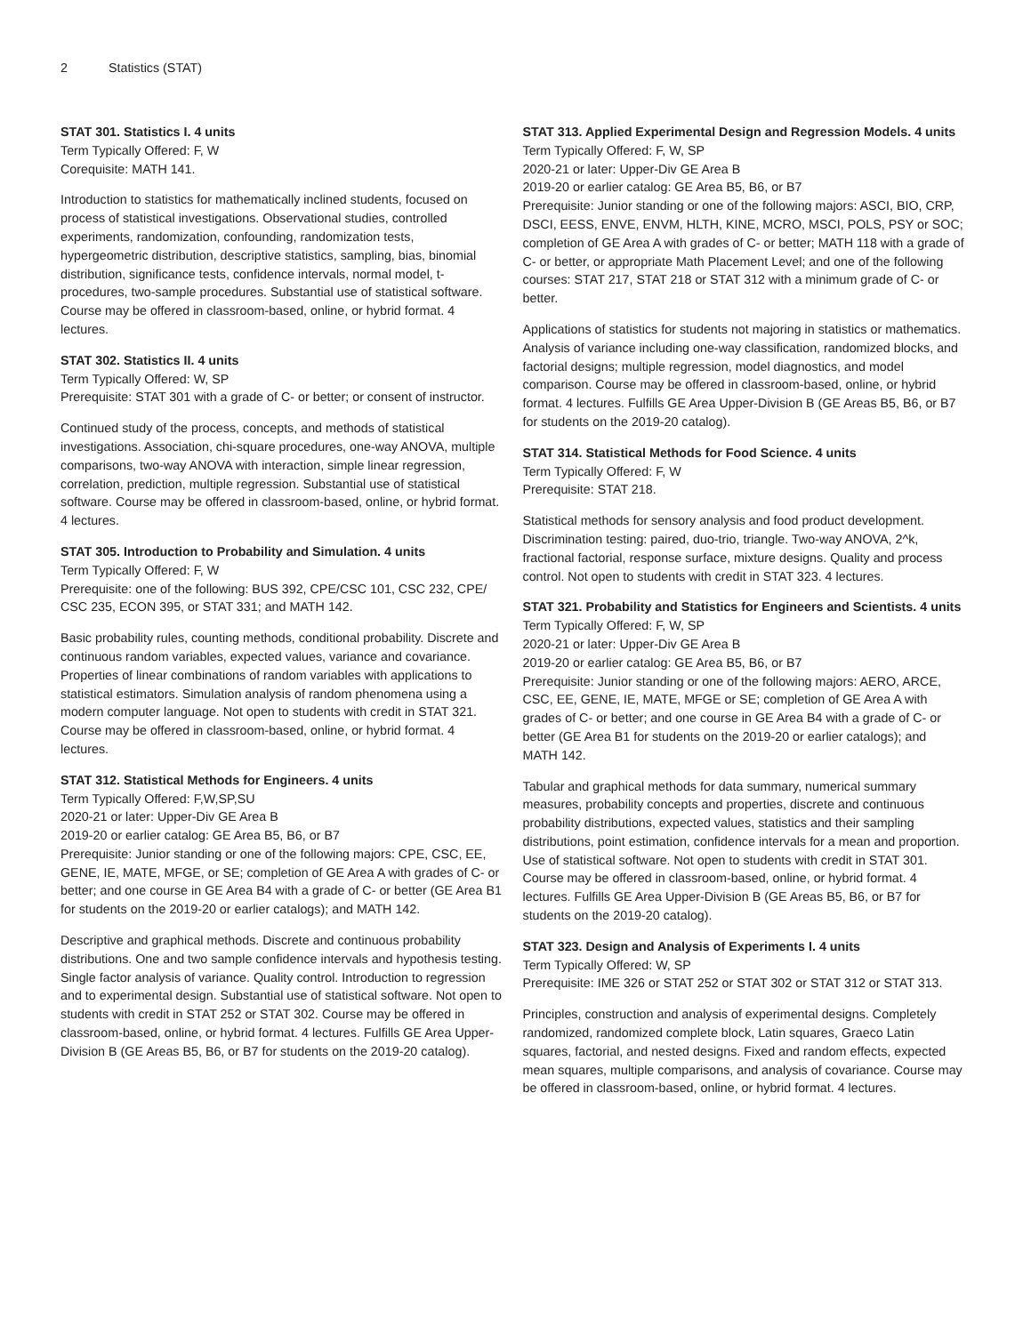2 Statistics (STAT)
STAT 301. Statistics I. 4 units
Term Typically Offered: F, W
Corequisite: MATH 141.
Introduction to statistics for mathematically inclined students, focused on process of statistical investigations. Observational studies, controlled experiments, randomization, confounding, randomization tests, hypergeometric distribution, descriptive statistics, sampling, bias, binomial distribution, significance tests, confidence intervals, normal model, t-procedures, two-sample procedures. Substantial use of statistical software. Course may be offered in classroom-based, online, or hybrid format. 4 lectures.
STAT 302. Statistics II. 4 units
Term Typically Offered: W, SP
Prerequisite: STAT 301 with a grade of C- or better; or consent of instructor.
Continued study of the process, concepts, and methods of statistical investigations. Association, chi-square procedures, one-way ANOVA, multiple comparisons, two-way ANOVA with interaction, simple linear regression, correlation, prediction, multiple regression. Substantial use of statistical software. Course may be offered in classroom-based, online, or hybrid format. 4 lectures.
STAT 305. Introduction to Probability and Simulation. 4 units
Term Typically Offered: F, W
Prerequisite: one of the following: BUS 392, CPE/CSC 101, CSC 232, CPE/ CSC 235, ECON 395, or STAT 331; and MATH 142.
Basic probability rules, counting methods, conditional probability. Discrete and continuous random variables, expected values, variance and covariance. Properties of linear combinations of random variables with applications to statistical estimators. Simulation analysis of random phenomena using a modern computer language. Not open to students with credit in STAT 321. Course may be offered in classroom-based, online, or hybrid format. 4 lectures.
STAT 312. Statistical Methods for Engineers. 4 units
Term Typically Offered: F,W,SP,SU
2020-21 or later: Upper-Div GE Area B
2019-20 or earlier catalog: GE Area B5, B6, or B7
Prerequisite: Junior standing or one of the following majors: CPE, CSC, EE, GENE, IE, MATE, MFGE, or SE; completion of GE Area A with grades of C- or better; and one course in GE Area B4 with a grade of C- or better (GE Area B1 for students on the 2019-20 or earlier catalogs); and MATH 142.
Descriptive and graphical methods. Discrete and continuous probability distributions. One and two sample confidence intervals and hypothesis testing. Single factor analysis of variance. Quality control. Introduction to regression and to experimental design. Substantial use of statistical software. Not open to students with credit in STAT 252 or STAT 302. Course may be offered in classroom-based, online, or hybrid format. 4 lectures. Fulfills GE Area Upper-Division B (GE Areas B5, B6, or B7 for students on the 2019-20 catalog).
STAT 313. Applied Experimental Design and Regression Models. 4 units
Term Typically Offered: F, W, SP
2020-21 or later: Upper-Div GE Area B
2019-20 or earlier catalog: GE Area B5, B6, or B7
Prerequisite: Junior standing or one of the following majors: ASCI, BIO, CRP, DSCI, EESS, ENVE, ENVM, HLTH, KINE, MCRO, MSCI, POLS, PSY or SOC; completion of GE Area A with grades of C- or better; MATH 118 with a grade of C- or better, or appropriate Math Placement Level; and one of the following courses: STAT 217, STAT 218 or STAT 312 with a minimum grade of C- or better.
Applications of statistics for students not majoring in statistics or mathematics. Analysis of variance including one-way classification, randomized blocks, and factorial designs; multiple regression, model diagnostics, and model comparison. Course may be offered in classroom-based, online, or hybrid format. 4 lectures. Fulfills GE Area Upper-Division B (GE Areas B5, B6, or B7 for students on the 2019-20 catalog).
STAT 314. Statistical Methods for Food Science. 4 units
Term Typically Offered: F, W
Prerequisite: STAT 218.
Statistical methods for sensory analysis and food product development. Discrimination testing: paired, duo-trio, triangle. Two-way ANOVA, 2^k, fractional factorial, response surface, mixture designs. Quality and process control. Not open to students with credit in STAT 323. 4 lectures.
STAT 321. Probability and Statistics for Engineers and Scientists. 4 units
Term Typically Offered: F, W, SP
2020-21 or later: Upper-Div GE Area B
2019-20 or earlier catalog: GE Area B5, B6, or B7
Prerequisite: Junior standing or one of the following majors: AERO, ARCE, CSC, EE, GENE, IE, MATE, MFGE or SE; completion of GE Area A with grades of C- or better; and one course in GE Area B4 with a grade of C- or better (GE Area B1 for students on the 2019-20 or earlier catalogs); and MATH 142.
Tabular and graphical methods for data summary, numerical summary measures, probability concepts and properties, discrete and continuous probability distributions, expected values, statistics and their sampling distributions, point estimation, confidence intervals for a mean and proportion. Use of statistical software. Not open to students with credit in STAT 301. Course may be offered in classroom-based, online, or hybrid format. 4 lectures. Fulfills GE Area Upper-Division B (GE Areas B5, B6, or B7 for students on the 2019-20 catalog).
STAT 323. Design and Analysis of Experiments I. 4 units
Term Typically Offered: W, SP
Prerequisite: IME 326 or STAT 252 or STAT 302 or STAT 312 or STAT 313.
Principles, construction and analysis of experimental designs. Completely randomized, randomized complete block, Latin squares, Graeco Latin squares, factorial, and nested designs. Fixed and random effects, expected mean squares, multiple comparisons, and analysis of covariance. Course may be offered in classroom-based, online, or hybrid format. 4 lectures.